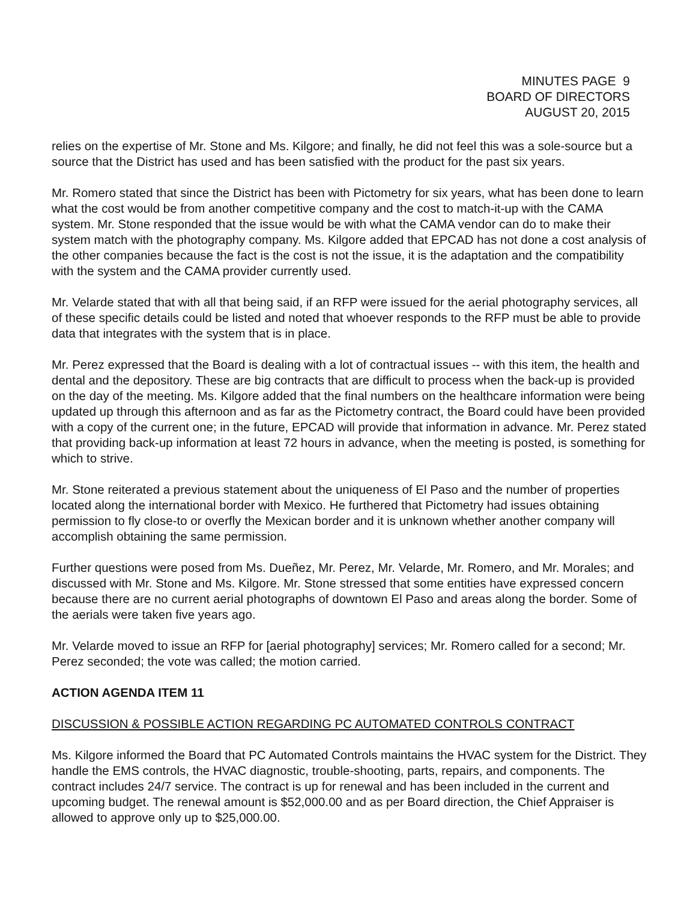MINUTES PAGE 9
BOARD OF DIRECTORS
AUGUST 20, 2015
relies on the expertise of Mr. Stone and Ms. Kilgore; and finally, he did not feel this was a sole-source but a source that the District has used and has been satisfied with the product for the past six years.
Mr. Romero stated that since the District has been with Pictometry for six years, what has been done to learn what the cost would be from another competitive company and the cost to match-it-up with the CAMA system. Mr. Stone responded that the issue would be with what the CAMA vendor can do to make their system match with the photography company. Ms. Kilgore added that EPCAD has not done a cost analysis of the other companies because the fact is the cost is not the issue, it is the adaptation and the compatibility with the system and the CAMA provider currently used.
Mr. Velarde stated that with all that being said, if an RFP were issued for the aerial photography services, all of these specific details could be listed and noted that whoever responds to the RFP must be able to provide data that integrates with the system that is in place.
Mr. Perez expressed that the Board is dealing with a lot of contractual issues -- with this item, the health and dental and the depository. These are big contracts that are difficult to process when the back-up is provided on the day of the meeting. Ms. Kilgore added that the final numbers on the healthcare information were being updated up through this afternoon and as far as the Pictometry contract, the Board could have been provided with a copy of the current one; in the future, EPCAD will provide that information in advance. Mr. Perez stated that providing back-up information at least 72 hours in advance, when the meeting is posted, is something for which to strive.
Mr. Stone reiterated a previous statement about the uniqueness of El Paso and the number of properties located along the international border with Mexico. He furthered that Pictometry had issues obtaining permission to fly close-to or overfly the Mexican border and it is unknown whether another company will accomplish obtaining the same permission.
Further questions were posed from Ms. Dueñez, Mr. Perez, Mr. Velarde, Mr. Romero, and Mr. Morales; and discussed with Mr. Stone and Ms. Kilgore. Mr. Stone stressed that some entities have expressed concern because there are no current aerial photographs of downtown El Paso and areas along the border. Some of the aerials were taken five years ago.
Mr. Velarde moved to issue an RFP for [aerial photography] services; Mr. Romero called for a second; Mr. Perez seconded; the vote was called; the motion carried.
ACTION AGENDA ITEM 11
DISCUSSION & POSSIBLE ACTION REGARDING PC AUTOMATED CONTROLS CONTRACT
Ms. Kilgore informed the Board that PC Automated Controls maintains the HVAC system for the District. They handle the EMS controls, the HVAC diagnostic, trouble-shooting, parts, repairs, and components. The contract includes 24/7 service. The contract is up for renewal and has been included in the current and upcoming budget. The renewal amount is $52,000.00 and as per Board direction, the Chief Appraiser is allowed to approve only up to $25,000.00.